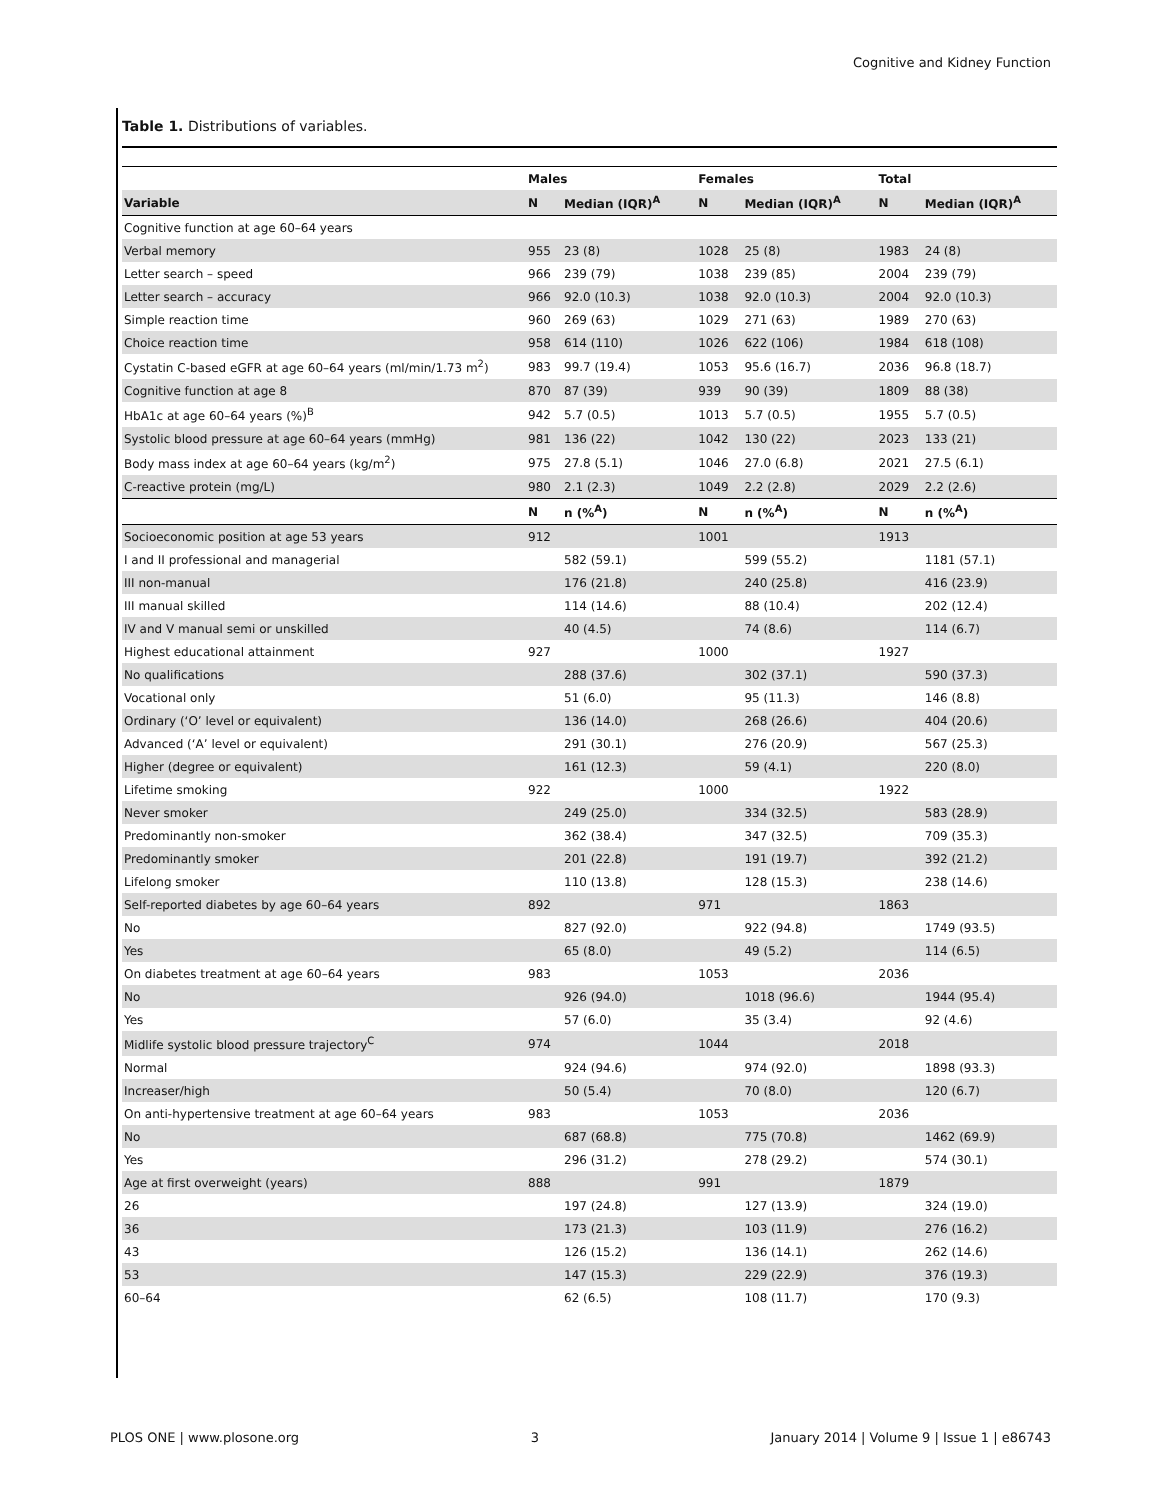Cognitive and Kidney Function
Table 1. Distributions of variables.
| | Males | | Females | | Total | |
| --- | --- | --- | --- | --- | --- | --- |
| Variable | N | Median (IQR)<sup>A</sup> | N | Median (IQR)<sup>A</sup> | N | Median (IQR)<sup>A</sup> |
| Cognitive function at age 60–64 years | | | | | | |
| Verbal memory | 955 | 23 (8) | 1028 | 25 (8) | 1983 | 24 (8) |
| Letter search – speed | 966 | 239 (79) | 1038 | 239 (85) | 2004 | 239 (79) |
| Letter search – accuracy | 966 | 92.0 (10.3) | 1038 | 92.0 (10.3) | 2004 | 92.0 (10.3) |
| Simple reaction time | 960 | 269 (63) | 1029 | 271 (63) | 1989 | 270 (63) |
| Choice reaction time | 958 | 614 (110) | 1026 | 622 (106) | 1984 | 618 (108) |
| Cystatin C-based eGFR at age 60–64 years (ml/min/1.73 m<sup>2</sup>) | 983 | 99.7 (19.4) | 1053 | 95.6 (16.7) | 2036 | 96.8 (18.7) |
| Cognitive function at age 8 | 870 | 87 (39) | 939 | 90 (39) | 1809 | 88 (38) |
| HbA1c at age 60–64 years (%)<sup>B</sup> | 942 | 5.7 (0.5) | 1013 | 5.7 (0.5) | 1955 | 5.7 (0.5) |
| Systolic blood pressure at age 60–64 years (mmHg) | 981 | 136 (22) | 1042 | 130 (22) | 2023 | 133 (21) |
| Body mass index at age 60–64 years (kg/m<sup>2</sup>) | 975 | 27.8 (5.1) | 1046 | 27.0 (6.8) | 2021 | 27.5 (6.1) |
| C-reactive protein (mg/L) | 980 | 2.1 (2.3) | 1049 | 2.2 (2.8) | 2029 | 2.2 (2.6) |
| | N | n (%<sup>A</sup>) | N | n (%<sup>A</sup>) | N | n (%<sup>A</sup>) |
| Socioeconomic position at age 53 years | 912 | | 1001 | | 1913 | |
| I and II professional and managerial | | 582 (59.1) | | 599 (55.2) | | 1181 (57.1) |
| III non-manual | | 176 (21.8) | | 240 (25.8) | | 416 (23.9) |
| III manual skilled | | 114 (14.6) | | 88 (10.4) | | 202 (12.4) |
| IV and V manual semi or unskilled | | 40 (4.5) | | 74 (8.6) | | 114 (6.7) |
| Highest educational attainment | 927 | | 1000 | | 1927 | |
| No qualifications | | 288 (37.6) | | 302 (37.1) | | 590 (37.3) |
| Vocational only | | 51 (6.0) | | 95 (11.3) | | 146 (8.8) |
| Ordinary (‘O’ level or equivalent) | | 136 (14.0) | | 268 (26.6) | | 404 (20.6) |
| Advanced (‘A’ level or equivalent) | | 291 (30.1) | | 276 (20.9) | | 567 (25.3) |
| Higher (degree or equivalent) | | 161 (12.3) | | 59 (4.1) | | 220 (8.0) |
| Lifetime smoking | 922 | | 1000 | | 1922 | |
| Never smoker | | 249 (25.0) | | 334 (32.5) | | 583 (28.9) |
| Predominantly non-smoker | | 362 (38.4) | | 347 (32.5) | | 709 (35.3) |
| Predominantly smoker | | 201 (22.8) | | 191 (19.7) | | 392 (21.2) |
| Lifelong smoker | | 110 (13.8) | | 128 (15.3) | | 238 (14.6) |
| Self-reported diabetes by age 60–64 years | 892 | | 971 | | 1863 | |
| No | | 827 (92.0) | | 922 (94.8) | | 1749 (93.5) |
| Yes | | 65 (8.0) | | 49 (5.2) | | 114 (6.5) |
| On diabetes treatment at age 60–64 years | 983 | | 1053 | | 2036 | |
| No | | 926 (94.0) | | 1018 (96.6) | | 1944 (95.4) |
| Yes | | 57 (6.0) | | 35 (3.4) | | 92 (4.6) |
| Midlife systolic blood pressure trajectory<sup>C</sup> | 974 | | 1044 | | 2018 | |
| Normal | | 924 (94.6) | | 974 (92.0) | | 1898 (93.3) |
| Increaser/high | | 50 (5.4) | | 70 (8.0) | | 120 (6.7) |
| On anti-hypertensive treatment at age 60–64 years | 983 | | 1053 | | 2036 | |
| No | | 687 (68.8) | | 775 (70.8) | | 1462 (69.9) |
| Yes | | 296 (31.2) | | 278 (29.2) | | 574 (30.1) |
| Age at first overweight (years) | 888 | | 991 | | 1879 | |
| 26 | | 197 (24.8) | | 127 (13.9) | | 324 (19.0) |
| 36 | | 173 (21.3) | | 103 (11.9) | | 276 (16.2) |
| 43 | | 126 (15.2) | | 136 (14.1) | | 262 (14.6) |
| 53 | | 147 (15.3) | | 229 (22.9) | | 376 (19.3) |
| 60–64 | | 62 (6.5) | | 108 (11.7) | | 170 (9.3) |
PLOS ONE | www.plosone.org 3 January 2014 | Volume 9 | Issue 1 | e86743